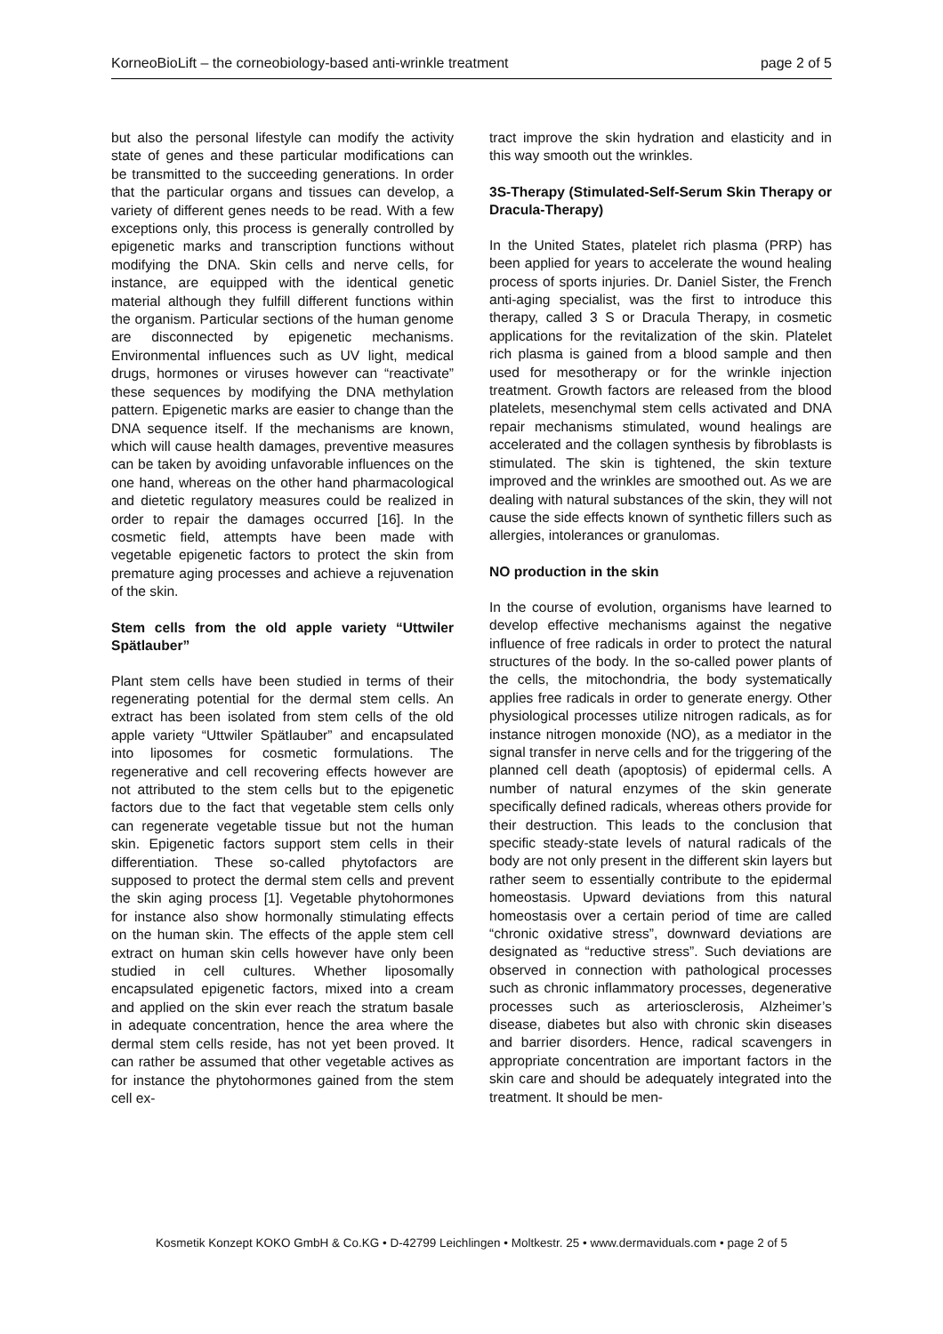KorneoBioLift – the corneobiology-based anti-wrinkle treatment page 2 of 5
but also the personal lifestyle can modify the activity state of genes and these particular modifications can be transmitted to the succeeding generations. In order that the particular organs and tissues can develop, a variety of different genes needs to be read. With a few exceptions only, this process is generally controlled by epigenetic marks and transcription functions without modifying the DNA. Skin cells and nerve cells, for instance, are equipped with the identical genetic material although they fulfill different functions within the organism. Particular sections of the human genome are disconnected by epigenetic mechanisms. Environmental influences such as UV light, medical drugs, hormones or viruses however can “reactivate” these sequences by modifying the DNA methylation pattern. Epigenetic marks are easier to change than the DNA sequence itself. If the mechanisms are known, which will cause health damages, preventive measures can be taken by avoiding unfavorable influences on the one hand, whereas on the other hand pharmacological and dietetic regulatory measures could be realized in order to repair the damages occurred [16]. In the cosmetic field, attempts have been made with vegetable epigenetic factors to protect the skin from premature aging processes and achieve a rejuvenation of the skin.
Stem cells from the old apple variety “Uttwiler Spätlauber”
Plant stem cells have been studied in terms of their regenerating potential for the dermal stem cells. An extract has been isolated from stem cells of the old apple variety “Uttwiler Spätlauber” and encapsulated into liposomes for cosmetic formulations. The regenerative and cell recovering effects however are not attributed to the stem cells but to the epigenetic factors due to the fact that vegetable stem cells only can regenerate vegetable tissue but not the human skin. Epigenetic factors support stem cells in their differentiation. These so-called phytofactors are supposed to protect the dermal stem cells and prevent the skin aging process [1]. Vegetable phytohormones for instance also show hormonally stimulating effects on the human skin. The effects of the apple stem cell extract on human skin cells however have only been studied in cell cultures. Whether liposomally encapsulated epigenetic factors, mixed into a cream and applied on the skin ever reach the stratum basale in adequate concentration, hence the area where the dermal stem cells reside, has not yet been proved. It can rather be assumed that other vegetable actives as for instance the phytohormones gained from the stem cell ex-
tract improve the skin hydration and elasticity and in this way smooth out the wrinkles.
3S-Therapy (Stimulated-Self-Serum Skin Therapy or Dracula-Therapy)
In the United States, platelet rich plasma (PRP) has been applied for years to accelerate the wound healing process of sports injuries. Dr. Daniel Sister, the French anti-aging specialist, was the first to introduce this therapy, called 3 S or Dracula Therapy, in cosmetic applications for the revitalization of the skin. Platelet rich plasma is gained from a blood sample and then used for mesotherapy or for the wrinkle injection treatment. Growth factors are released from the blood platelets, mesenchymal stem cells activated and DNA repair mechanisms stimulated, wound healings are accelerated and the collagen synthesis by fibroblasts is stimulated. The skin is tightened, the skin texture improved and the wrinkles are smoothed out. As we are dealing with natural substances of the skin, they will not cause the side effects known of synthetic fillers such as allergies, intolerances or granulomas.
NO production in the skin
In the course of evolution, organisms have learned to develop effective mechanisms against the negative influence of free radicals in order to protect the natural structures of the body. In the so-called power plants of the cells, the mitochondria, the body systematically applies free radicals in order to generate energy. Other physiological processes utilize nitrogen radicals, as for instance nitrogen monoxide (NO), as a mediator in the signal transfer in nerve cells and for the triggering of the planned cell death (apoptosis) of epidermal cells. A number of natural enzymes of the skin generate specifically defined radicals, whereas others provide for their destruction. This leads to the conclusion that specific steady-state levels of natural radicals of the body are not only present in the different skin layers but rather seem to essentially contribute to the epidermal homeostasis. Upward deviations from this natural homeostasis over a certain period of time are called “chronic oxidative stress”, downward deviations are designated as “reductive stress”. Such deviations are observed in connection with pathological processes such as chronic inflammatory processes, degenerative processes such as arteriosclerosis, Alzheimer’s disease, diabetes but also with chronic skin diseases and barrier disorders. Hence, radical scavengers in appropriate concentration are important factors in the skin care and should be adequately integrated into the treatment. It should be men-
Kosmetik Konzept KOKO GmbH & Co.KG • D-42799 Leichlingen • Moltkestr. 25 • www.dermaviduals.com • page 2 of 5